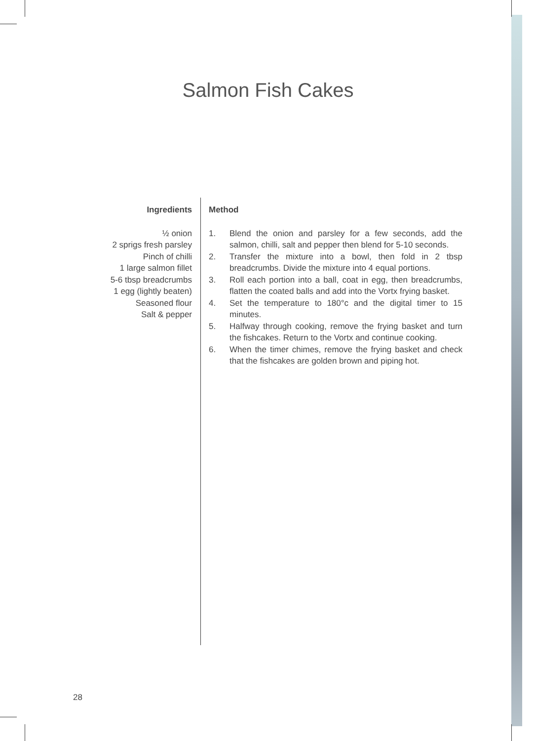Salmon Fish Cakes
Ingredients
½ onion
2 sprigs fresh parsley
Pinch of chilli
1 large salmon fillet
5-6 tbsp breadcrumbs
1 egg (lightly beaten)
Seasoned flour
Salt & pepper
Method
1. Blend the onion and parsley for a few seconds, add the salmon, chilli, salt and pepper then blend for 5-10 seconds.
2. Transfer the mixture into a bowl, then fold in 2 tbsp breadcrumbs. Divide the mixture into 4 equal portions.
3. Roll each portion into a ball, coat in egg, then breadcrumbs, flatten the coated balls and add into the Vortx frying basket.
4. Set the temperature to 180°c and the digital timer to 15 minutes.
5. Halfway through cooking, remove the frying basket and turn the fishcakes. Return to the Vortx and continue cooking.
6. When the timer chimes, remove the frying basket and check that the fishcakes are golden brown and piping hot.
28